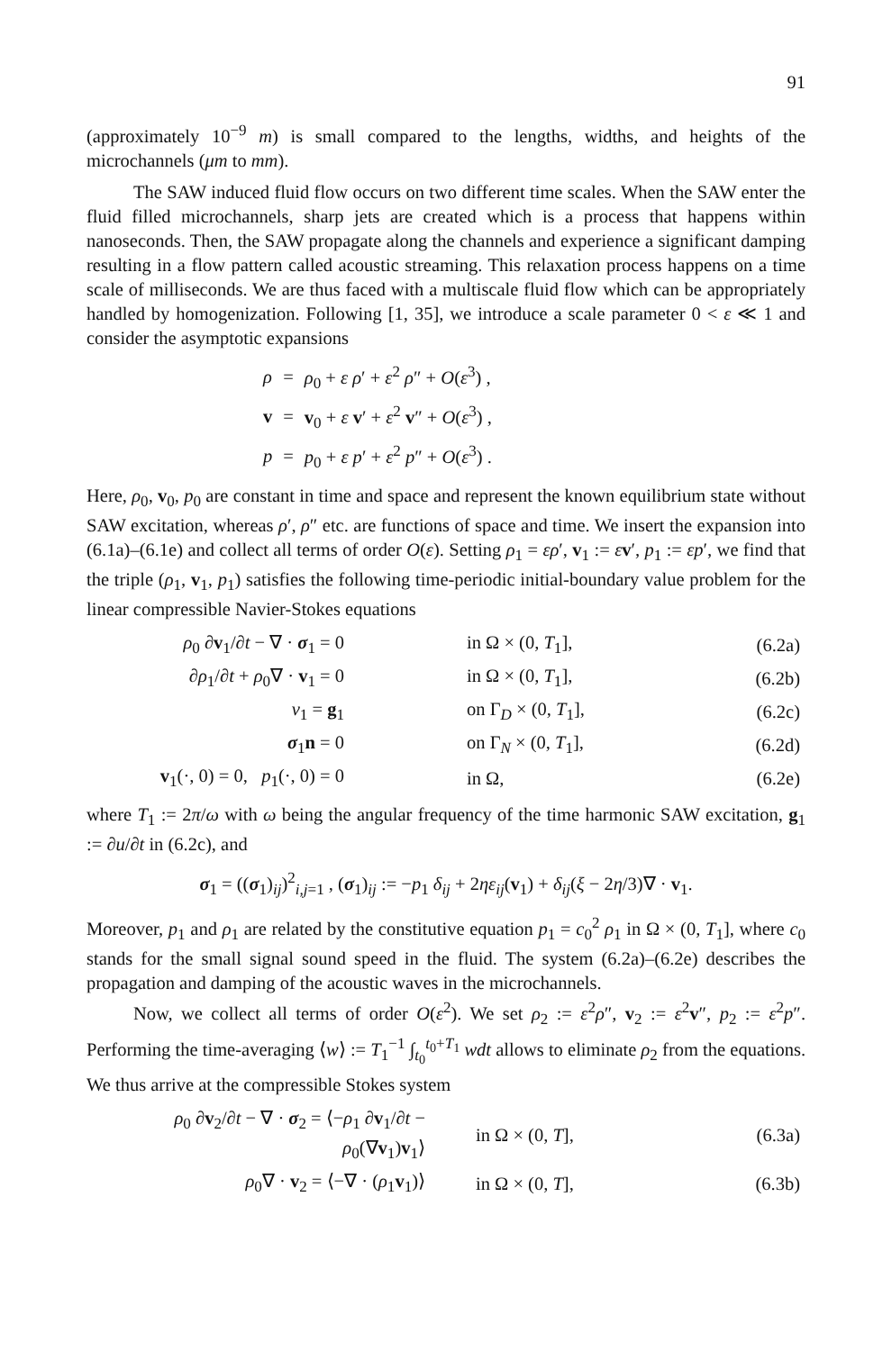91
(approximately 10<sup>−9</sup> m) is small compared to the lengths, widths, and heights of the microchannels (μm to mm).
The SAW induced fluid flow occurs on two different time scales. When the SAW enter the fluid filled microchannels, sharp jets are created which is a process that happens within nanoseconds. Then, the SAW propagate along the channels and experience a significant damping resulting in a flow pattern called acoustic streaming. This relaxation process happens on a time scale of milliseconds. We are thus faced with a multiscale fluid flow which can be appropriately handled by homogenization. Following [1, 35], we introduce a scale parameter 0 < ε ≪ 1 and consider the asymptotic expansions
| ρ | = | ρ<sub>0</sub> + ε ρ ′ + ε<sup>2</sup> ρ ″ + O ( ε<sup>3</sup>) , |
| v | = | v<sub>0</sub> + ε v ′ + ε<sup>2</sup> v ″ + O ( ε<sup>3</sup>) , |
| p | = | p<sub>0</sub> + ε p ′ + ε<sup>2</sup> p ″ + O ( ε<sup>3</sup>) . |
Here, ρ<sub>0</sub>, v<sub>0</sub>, p<sub>0</sub> are constant in time and space and represent the known equilibrium state without SAW excitation, whereas ρ′, ρ″ etc. are functions of space and time. We insert the expansion into (6.1a)–(6.1e) and collect all terms of order O(ε). Setting ρ<sub>1</sub> = ερ′, v<sub>1</sub> := εv′, p<sub>1</sub> := εp′, we find that the triple (ρ<sub>1</sub>, v<sub>1</sub>, p<sub>1</sub>) satisfies the following time-periodic initial-boundary value problem for the linear compressible Navier-Stokes equations
| ρ<sub>0</sub> ∂ v<sub>1</sub>/∂ t − ∇ · σ<sub>1</sub> = 0 | in Ω × (0, T<sub>1</sub>], | (6.2a) |
| ∂ ρ<sub>1</sub>/∂ t + ρ<sub>0</sub>∇ · v<sub>1</sub> = 0 | in Ω × (0, T<sub>1</sub>], | (6.2b) |
| v<sub>1</sub> = g<sub>1</sub> | on Γ<sub>D</sub> × (0, T<sub>1</sub>], | (6.2c) |
| σ<sub>1</sub> n = 0 | on Γ<sub>N</sub> × (0, T<sub>1</sub>], | (6.2d) |
| v<sub>1</sub>(·, 0) = 0, p<sub>1</sub>(·, 0) = 0 | in Ω, | (6.2e) |
where T<sub>1</sub> := 2π/ω with ω being the angular frequency of the time harmonic SAW excitation, g<sub>1</sub> := ∂u/∂t in (6.2c), and
σ<sub>1</sub> = ((σ<sub>1</sub>)<sub>ij</sub>)<sup>2</sup><sub>i,j=1</sub> , (σ<sub>1</sub>)<sub>ij</sub> := −p<sub>1</sub> δ<sub>ij</sub> + 2ηε<sub>ij</sub>(v<sub>1</sub>) + δ<sub>ij</sub>(ξ − 2η/3)∇ · v<sub>1</sub>.
Moreover, p<sub>1</sub> and ρ<sub>1</sub> are related by the constitutive equation p<sub>1</sub> = c<sub>0</sub><sup>2</sup> ρ<sub>1</sub> in Ω × (0, T<sub>1</sub>], where c<sub>0</sub> stands for the small signal sound speed in the fluid. The system (6.2a)–(6.2e) describes the propagation and damping of the acoustic waves in the microchannels.
Now, we collect all terms of order O(ε<sup>2</sup>). We set ρ<sub>2</sub> := ε<sup>2</sup>ρ″, v<sub>2</sub> := ε<sup>2</sup>v″, p<sub>2</sub> := ε<sup>2</sup>p″. Performing the time-averaging ⟨w⟩ := T<sub>1</sub><sup>−1</sup> ∫<sub>t<sub>0</sub></sub><sup>t<sub>0</sub>+T<sub>1</sub></sup> wdt allows to eliminate ρ<sub>2</sub> from the equations. We thus arrive at the compressible Stokes system
| ρ<sub>0</sub> ∂ v<sub>2</sub>/∂ t − ∇ · σ<sub>2</sub> = ⟨− ρ<sub>1</sub> ∂ v<sub>1</sub>/∂ t − ρ<sub>0</sub>(∇ v<sub>1</sub>) v<sub>1</sub>⟩ | in Ω × (0, T ], | (6.3a) |
| ρ<sub>0</sub>∇ · v<sub>2</sub> = ⟨−∇ · ( ρ<sub>1</sub> v<sub>1</sub>)⟩ | in Ω × (0, T ], | (6.3b) |